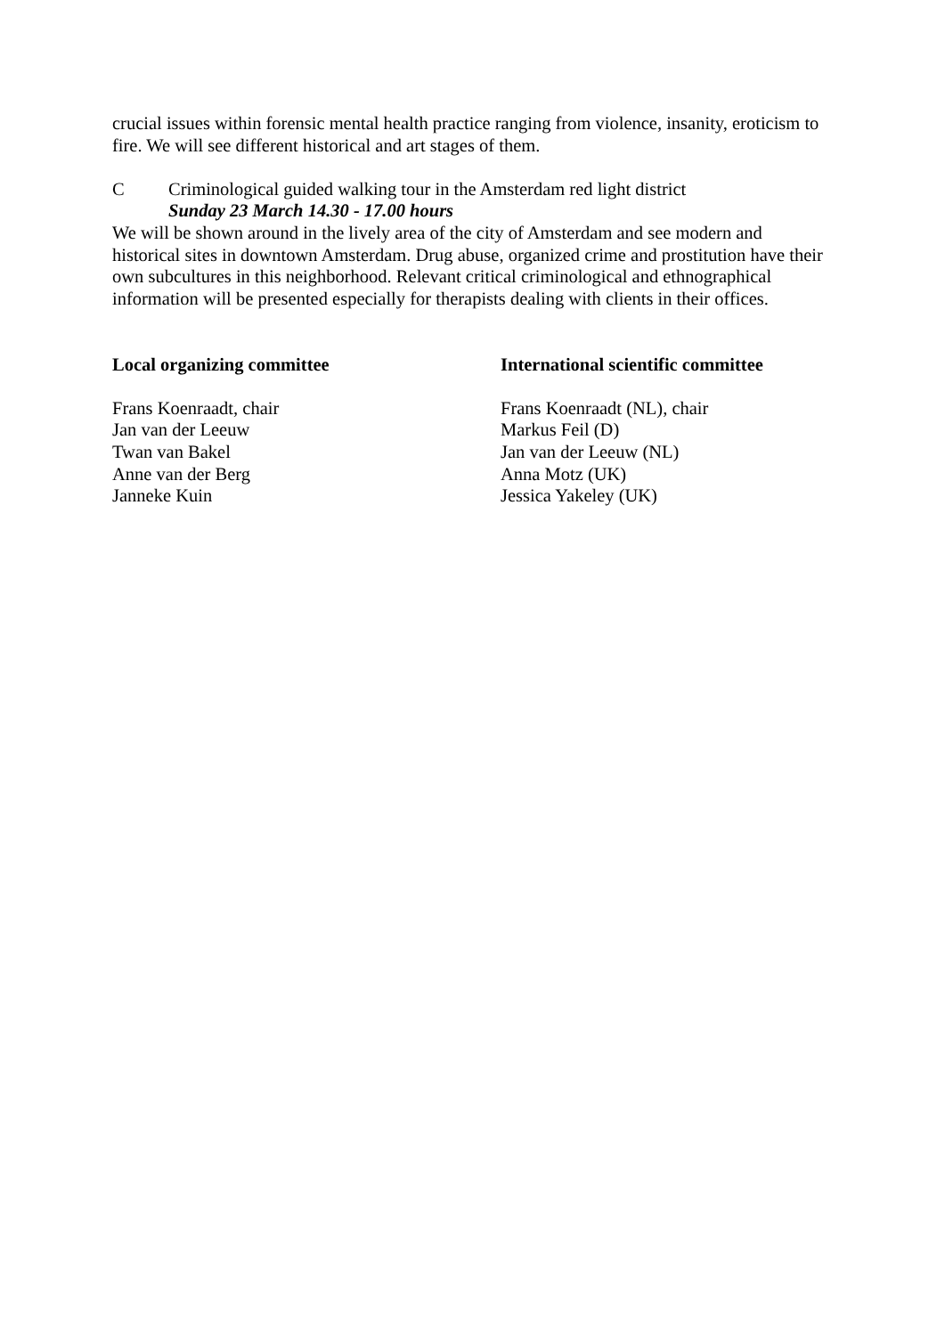crucial issues within forensic mental health practice ranging from violence, insanity, eroticism to fire. We will see different historical and art stages of them.
C Criminological guided walking tour in the Amsterdam red light district
Sunday 23 March 14.30 - 17.00 hours
We will be shown around in the lively area of the city of Amsterdam and see modern and historical sites in downtown Amsterdam. Drug abuse, organized crime and prostitution have their own subcultures in this neighborhood. Relevant critical criminological and ethnographical information will be presented especially for therapists dealing with clients in their offices.
Local organizing committee
Frans Koenraadt, chair
Jan van der Leeuw
Twan van Bakel
Anne van der Berg
Janneke Kuin
International scientific committee
Frans Koenraadt (NL), chair
Markus Feil (D)
Jan van der Leeuw (NL)
Anna Motz (UK)
Jessica Yakeley (UK)